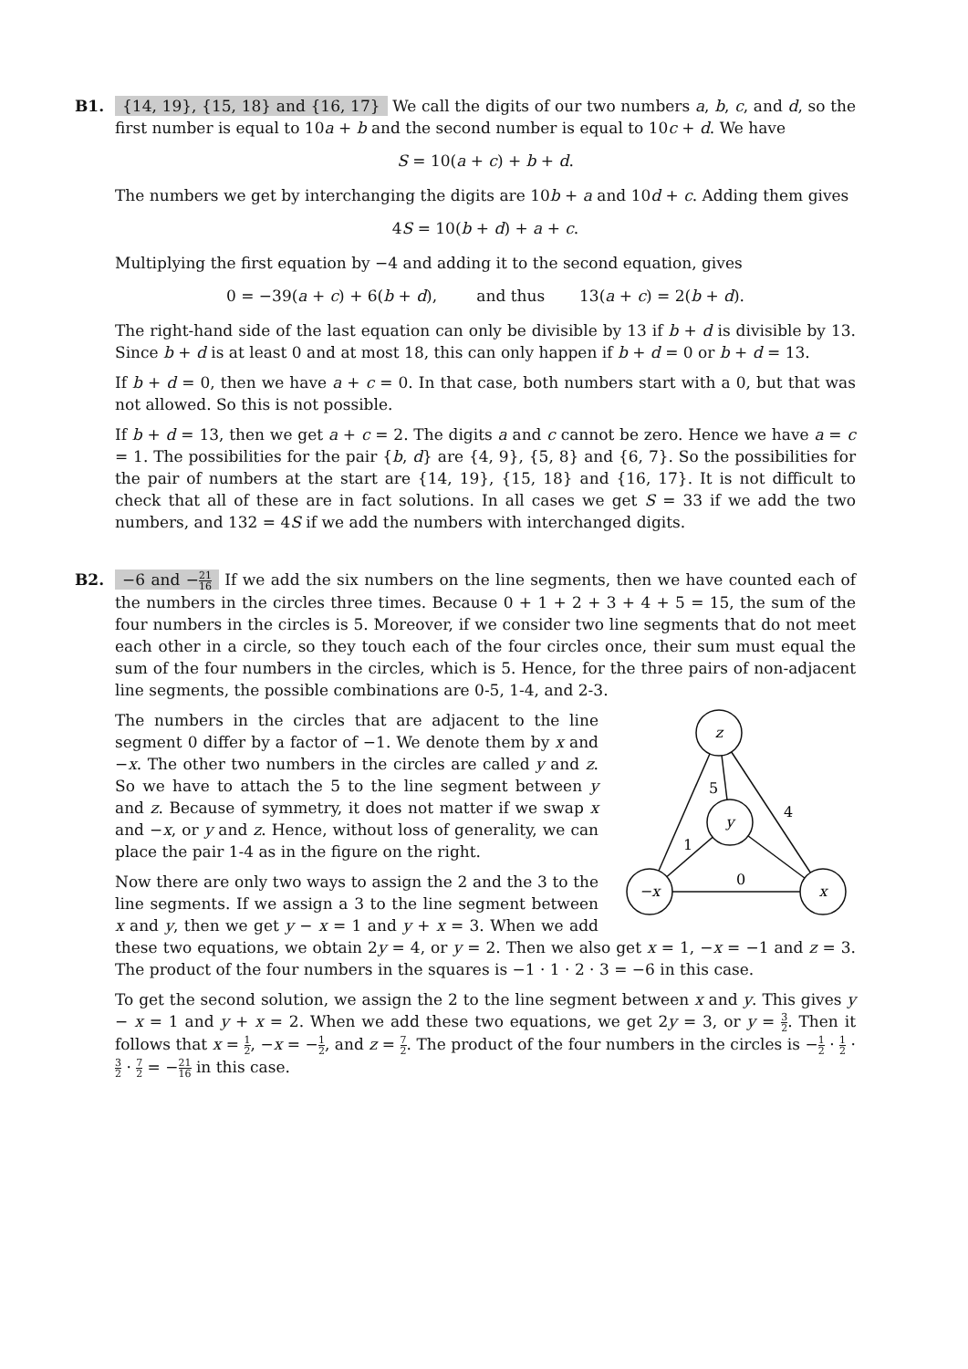B1.
{14, 19}, {15, 18} and {16, 17} We call the digits of our two numbers a, b, c, and d, so the first number is equal to 10a + b and the second number is equal to 10c + d. We have
S = 10(a + c) + b + d.
The numbers we get by interchanging the digits are 10b + a and 10d + c. Adding them gives
4S = 10(b + d) + a + c.
Multiplying the first equation by −4 and adding it to the second equation, gives
0 = −39(a + c) + 6(b + d), and thus 13(a + c) = 2(b + d).
The right-hand side of the last equation can only be divisible by 13 if b + d is divisible by 13. Since b + d is at least 0 and at most 18, this can only happen if b + d = 0 or b + d = 13.
If b + d = 0, then we have a + c = 0. In that case, both numbers start with a 0, but that was not allowed. So this is not possible.
If b + d = 13, then we get a + c = 2. The digits a and c cannot be zero. Hence we have a = c = 1. The possibilities for the pair {b, d} are {4, 9}, {5, 8} and {6, 7}. So the possibilities for the pair of numbers at the start are {14, 19}, {15, 18} and {16, 17}. It is not difficult to check that all of these are in fact solutions. In all cases we get S = 33 if we add the two numbers, and 132 = 4S if we add the numbers with interchanged digits.
B2.
−6 and −21 16 If we add the six numbers on the line segments, then we have counted each of the numbers in the circles three times. Because 0 + 1 + 2 + 3 + 4 + 5 = 15, the sum of the four numbers in the circles is 5. Moreover, if we consider two line segments that do not meet each other in a circle, so they touch each of the four circles once, their sum must equal the sum of the four numbers in the circles, which is 5. Hence, for the three pairs of non-adjacent line segments, the possible combinations are 0-5, 1-4, and 2-3.
z
y
−x
x
5
4
1
0
The numbers in the circles that are adjacent to the line segment 0 differ by a factor of −1. We denote them by x and −x. The other two numbers in the circles are called y and z. So we have to attach the 5 to the line segment between y and z. Because of symmetry, it does not matter if we swap x and −x, or y and z. Hence, without loss of generality, we can place the pair 1-4 as in the figure on the right.
Now there are only two ways to assign the 2 and the 3 to the line segments. If we assign a 3 to the line segment between x and y, then we get y − x = 1 and y + x = 3. When we add these two equations, we obtain 2y = 4, or y = 2. Then we also get x = 1, −x = −1 and z = 3. The product of the four numbers in the squares is −1 · 1 · 2 · 3 = −6 in this case.
To get the second solution, we assign the 2 to the line segment between x and y. This gives y − x = 1 and y + x = 2. When we add these two equations, we get 2y = 3, or y = 3 2. Then it follows that x = 1 2, −x = −1 2, and z = 7 2. The product of the four numbers in the circles is −1 2 · 1 2 · 3 2 · 7 2 = −21 16 in this case.